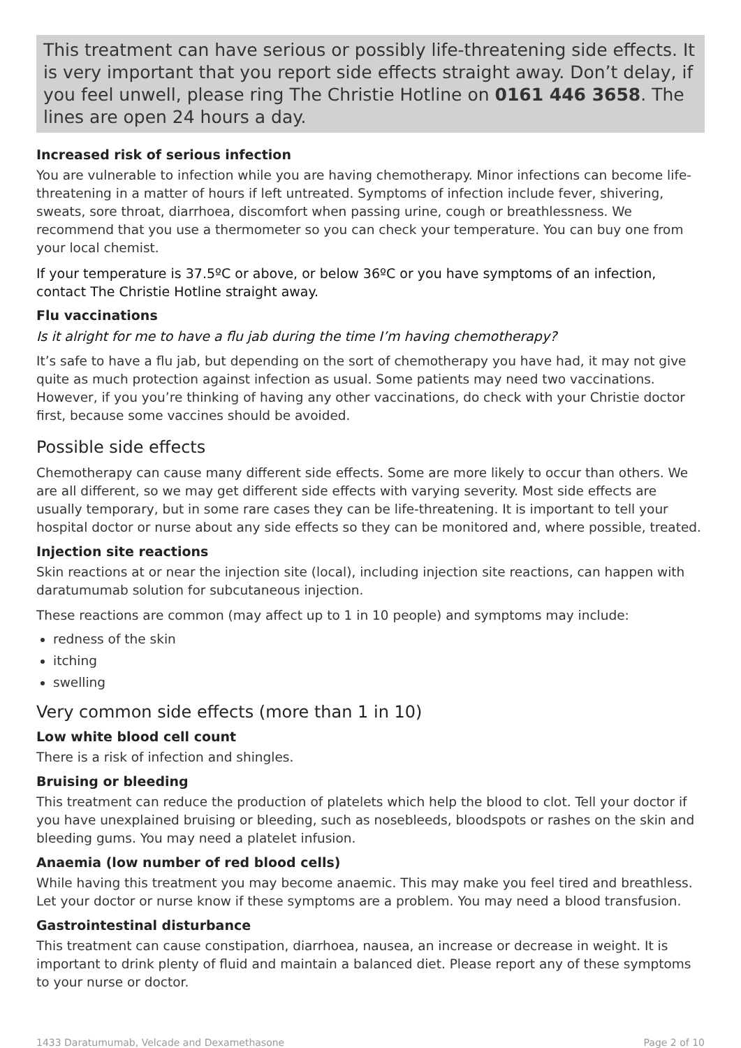This treatment can have serious or possibly life-threatening side effects. It is very important that you report side effects straight away. Don’t delay, if you feel unwell, please ring The Christie Hotline on 0161 446 3658. The lines are open 24 hours a day.
Increased risk of serious infection
You are vulnerable to infection while you are having chemotherapy. Minor infections can become life-threatening in a matter of hours if left untreated. Symptoms of infection include fever, shivering, sweats, sore throat, diarrhoea, discomfort when passing urine, cough or breathlessness. We recommend that you use a thermometer so you can check your temperature. You can buy one from your local chemist.
If your temperature is 37.5ºC or above, or below 36ºC or you have symptoms of an infection, contact The Christie Hotline straight away.
Flu vaccinations
Is it alright for me to have a flu jab during the time I’m having chemotherapy?
It’s safe to have a flu jab, but depending on the sort of chemotherapy you have had, it may not give quite as much protection against infection as usual. Some patients may need two vaccinations. However, if you you’re thinking of having any other vaccinations, do check with your Christie doctor first, because some vaccines should be avoided.
Possible side effects
Chemotherapy can cause many different side effects. Some are more likely to occur than others. We are all different, so we may get different side effects with varying severity. Most side effects are usually temporary, but in some rare cases they can be life-threatening. It is important to tell your hospital doctor or nurse about any side effects so they can be monitored and, where possible, treated.
Injection site reactions
Skin reactions at or near the injection site (local), including injection site reactions, can happen with daratumumab solution for subcutaneous injection.
These reactions are common (may affect up to 1 in 10 people) and symptoms may include:
redness of the skin
itching
swelling
Very common side effects (more than 1 in 10)
Low white blood cell count
There is a risk of infection and shingles.
Bruising or bleeding
This treatment can reduce the production of platelets which help the blood to clot. Tell your doctor if you have unexplained bruising or bleeding, such as nosebleeds, bloodspots or rashes on the skin and bleeding gums. You may need a platelet infusion.
Anaemia (low number of red blood cells)
While having this treatment you may become anaemic. This may make you feel tired and breathless. Let your doctor or nurse know if these symptoms are a problem. You may need a blood transfusion.
Gastrointestinal disturbance
This treatment can cause constipation, diarrhoea, nausea, an increase or decrease in weight. It is important to drink plenty of fluid and maintain a balanced diet. Please report any of these symptoms to your nurse or doctor.
1433 Daratumumab, Velcade and Dexamethasone Page 2 of 10